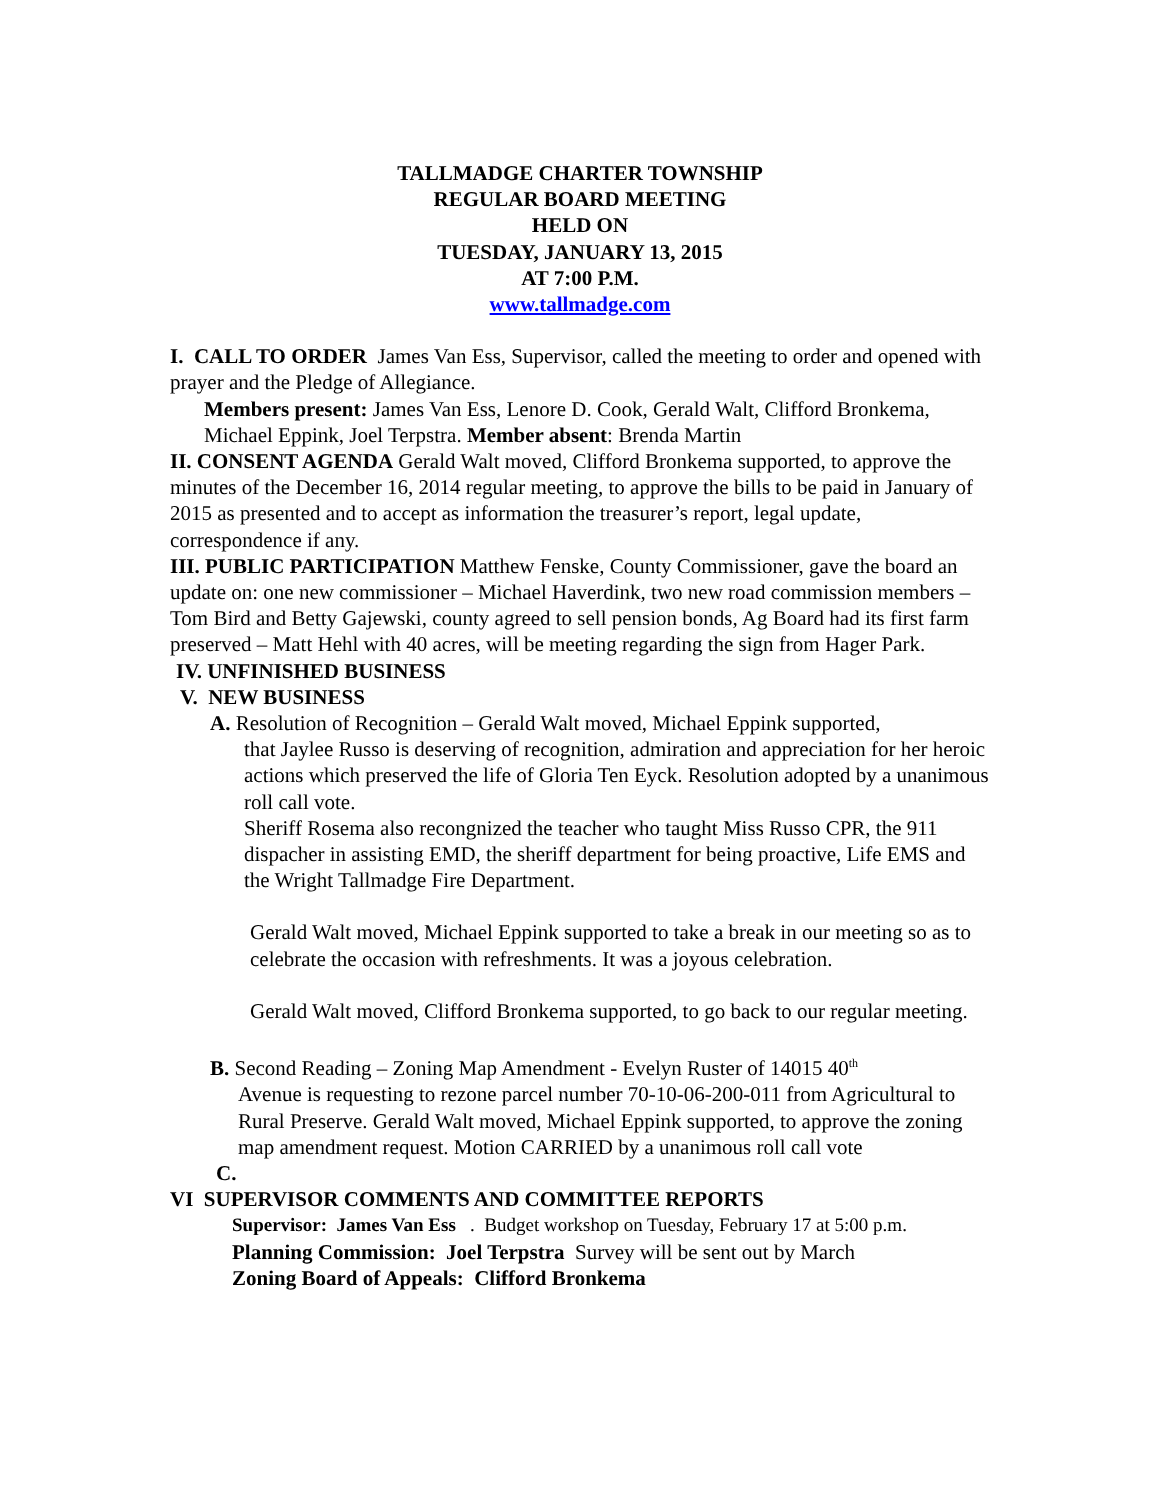TALLMADGE CHARTER TOWNSHIP
REGULAR BOARD MEETING
HELD ON
TUESDAY, JANUARY 13, 2015
AT 7:00 P.M.
www.tallmadge.com
I. CALL TO ORDER James Van Ess, Supervisor, called the meeting to order and opened with prayer and the Pledge of Allegiance.
Members present: James Van Ess, Lenore D. Cook, Gerald Walt, Clifford Bronkema, Michael Eppink, Joel Terpstra. Member absent: Brenda Martin
II. CONSENT AGENDA Gerald Walt moved, Clifford Bronkema supported, to approve the minutes of the December 16, 2014 regular meeting, to approve the bills to be paid in January of 2015 as presented and to accept as information the treasurer’s report, legal update, correspondence if any.
III. PUBLIC PARTICIPATION Matthew Fenske, County Commissioner, gave the board an update on: one new commissioner – Michael Haverdink, two new road commission members – Tom Bird and Betty Gajewski, county agreed to sell pension bonds, Ag Board had its first farm preserved – Matt Hehl with 40 acres, will be meeting regarding the sign from Hager Park.
IV. UNFINISHED BUSINESS
V. NEW BUSINESS
A. Resolution of Recognition – Gerald Walt moved, Michael Eppink supported,
that Jaylee Russo is deserving of recognition, admiration and appreciation for her heroic actions which preserved the life of Gloria Ten Eyck. Resolution adopted by a unanimous roll call vote.
Sheriff Rosema also recongnized the teacher who taught Miss Russo CPR, the 911 dispacher in assisting EMD, the sheriff department for being proactive, Life EMS and the Wright Tallmadge Fire Department.
Gerald Walt moved, Michael Eppink supported to take a break in our meeting so as to celebrate the occasion with refreshments. It was a joyous celebration.
Gerald Walt moved, Clifford Bronkema supported, to go back to our regular meeting.
B. Second Reading – Zoning Map Amendment - Evelyn Ruster of 14015 40<sup>th</sup>
Avenue is requesting to rezone parcel number 70-10-06-200-011 from Agricultural to Rural Preserve. Gerald Walt moved, Michael Eppink supported, to approve the zoning map amendment request. Motion CARRIED by a unanimous roll call vote
C.
VI SUPERVISOR COMMENTS AND COMMITTEE REPORTS
Supervisor: James Van Ess . Budget workshop on Tuesday, February 17 at 5:00 p.m.
Planning Commission: Joel Terpstra Survey will be sent out by March
Zoning Board of Appeals: Clifford Bronkema